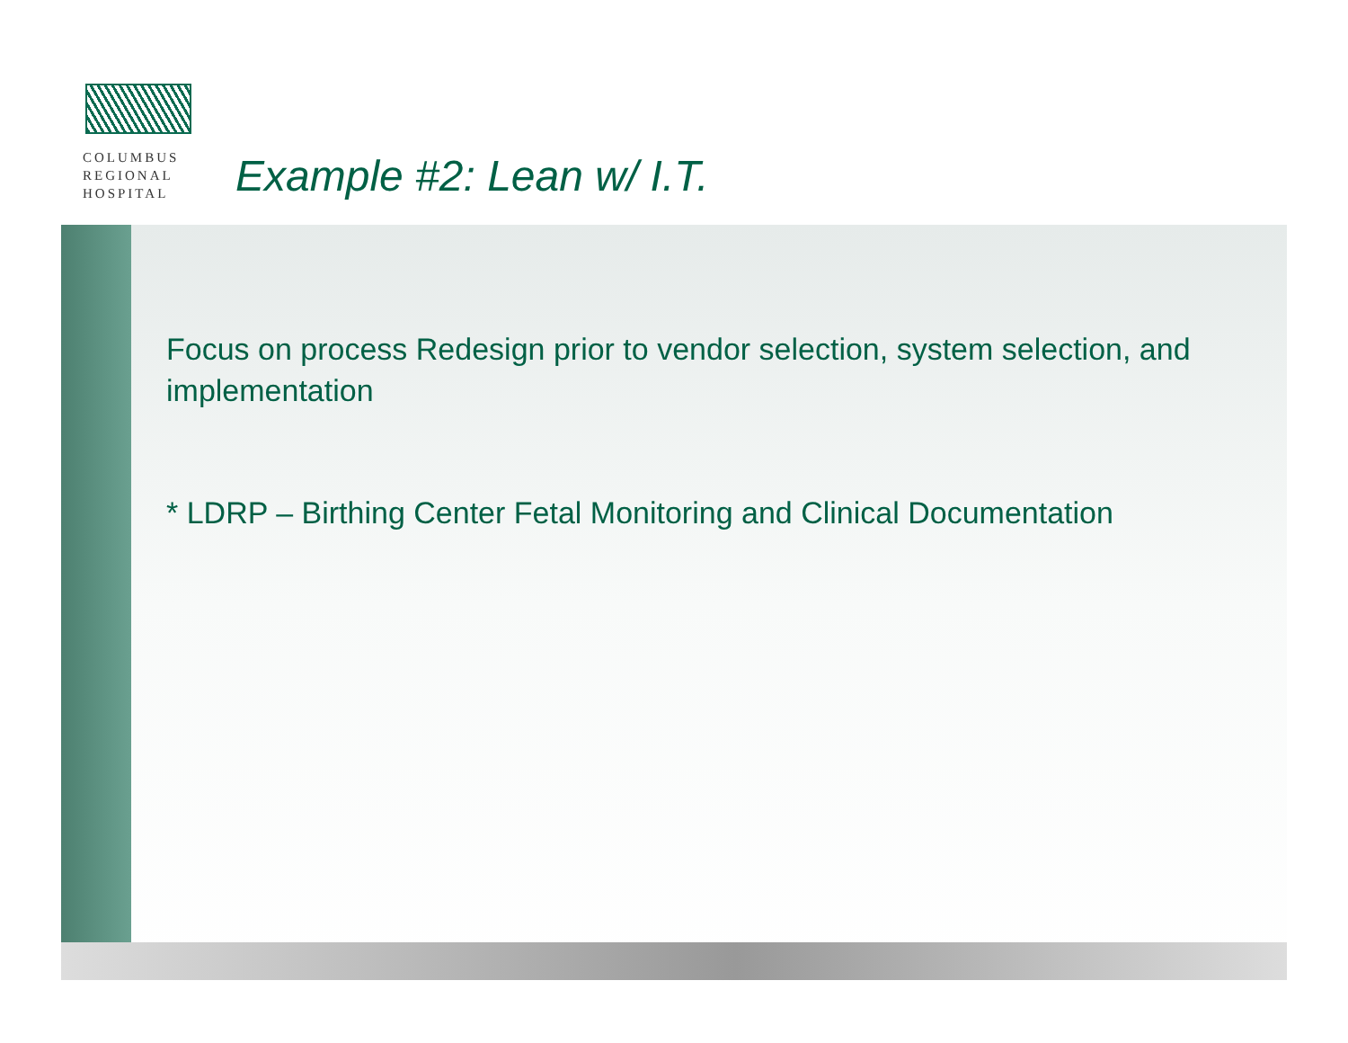COLUMBUS
REGIONAL
HOSPITAL
Example #2: Lean w/ I.T.
Focus on process Redesign prior to vendor selection, system selection, and implementation
* LDRP – Birthing Center Fetal Monitoring and Clinical Documentation